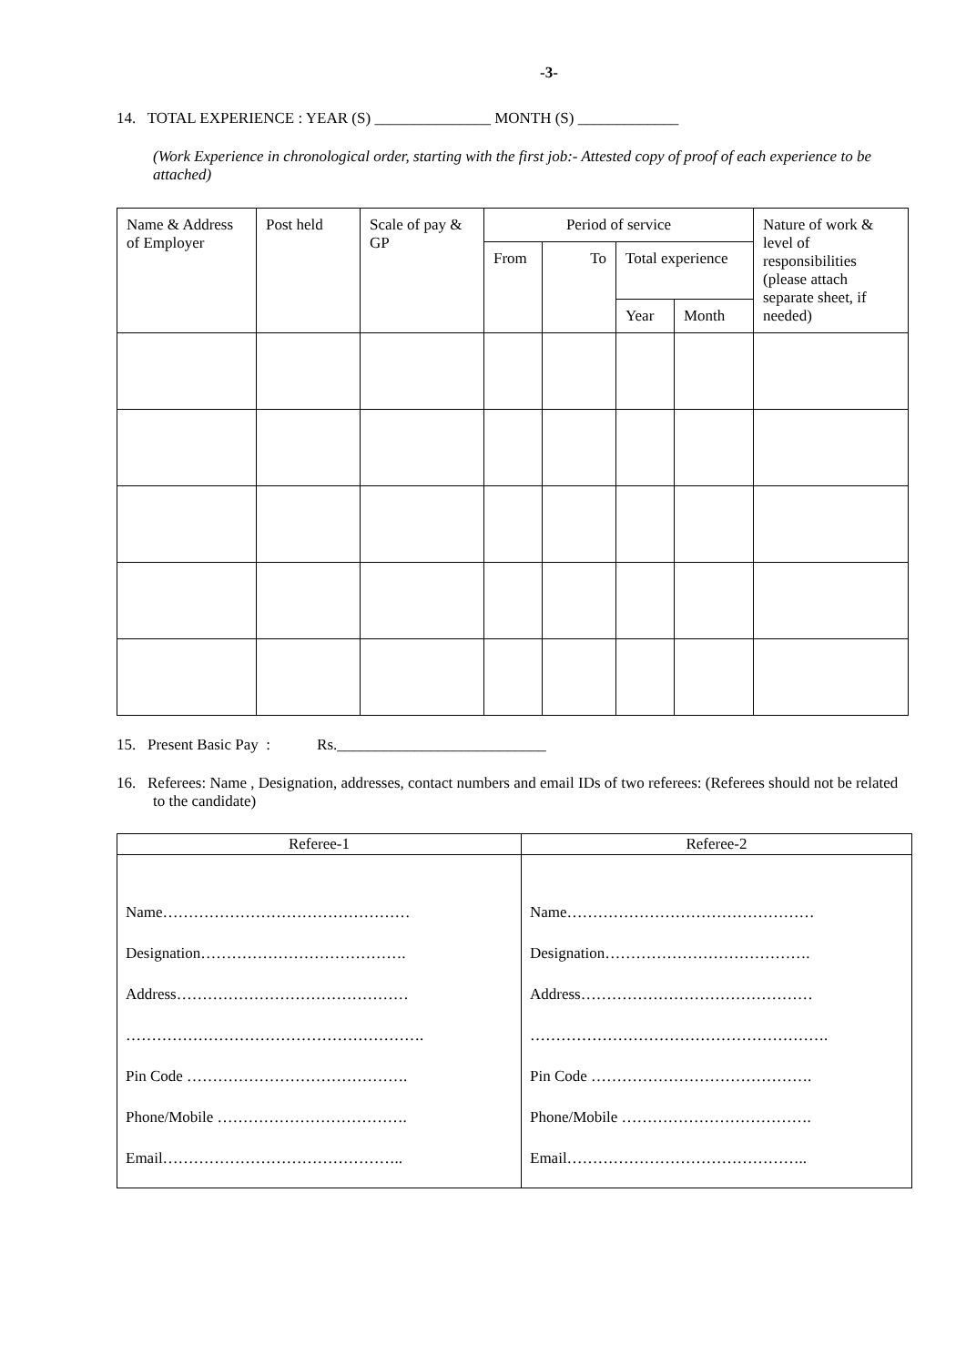-3-
14. TOTAL EXPERIENCE : YEAR (S) _______________ MONTH (S) _____________
(Work Experience in chronological order, starting with the first job:- Attested copy of proof of each experience to be attached)
| Name & Address of Employer | Post held | Scale of pay & GP | Period of service | | | | Nature of work & level of responsibilities (please attach separate sheet, if needed) |
| --- | --- | --- | --- | --- | --- | --- | --- |
| | | | From | To | Total experience | | |
| | | | | | Year | Month | |
15. Present Basic Pay : Rs.___________________________
16. Referees: Name , Designation, addresses, contact numbers and email IDs of two referees: (Referees should not be related to the candidate)
| Referee-1 | Referee-2 |
| --- | --- |
| Name………………………………………… Designation…………………………………. Address……………………………………… …………………………………………………. Pin Code ……………………………………. Phone/Mobile ………………………………. Email……………………………………….. | Name………………………………………… Designation…………………………………. Address……………………………………… …………………………………………………. Pin Code ……………………………………. Phone/Mobile ………………………………. Email……………………………………….. |